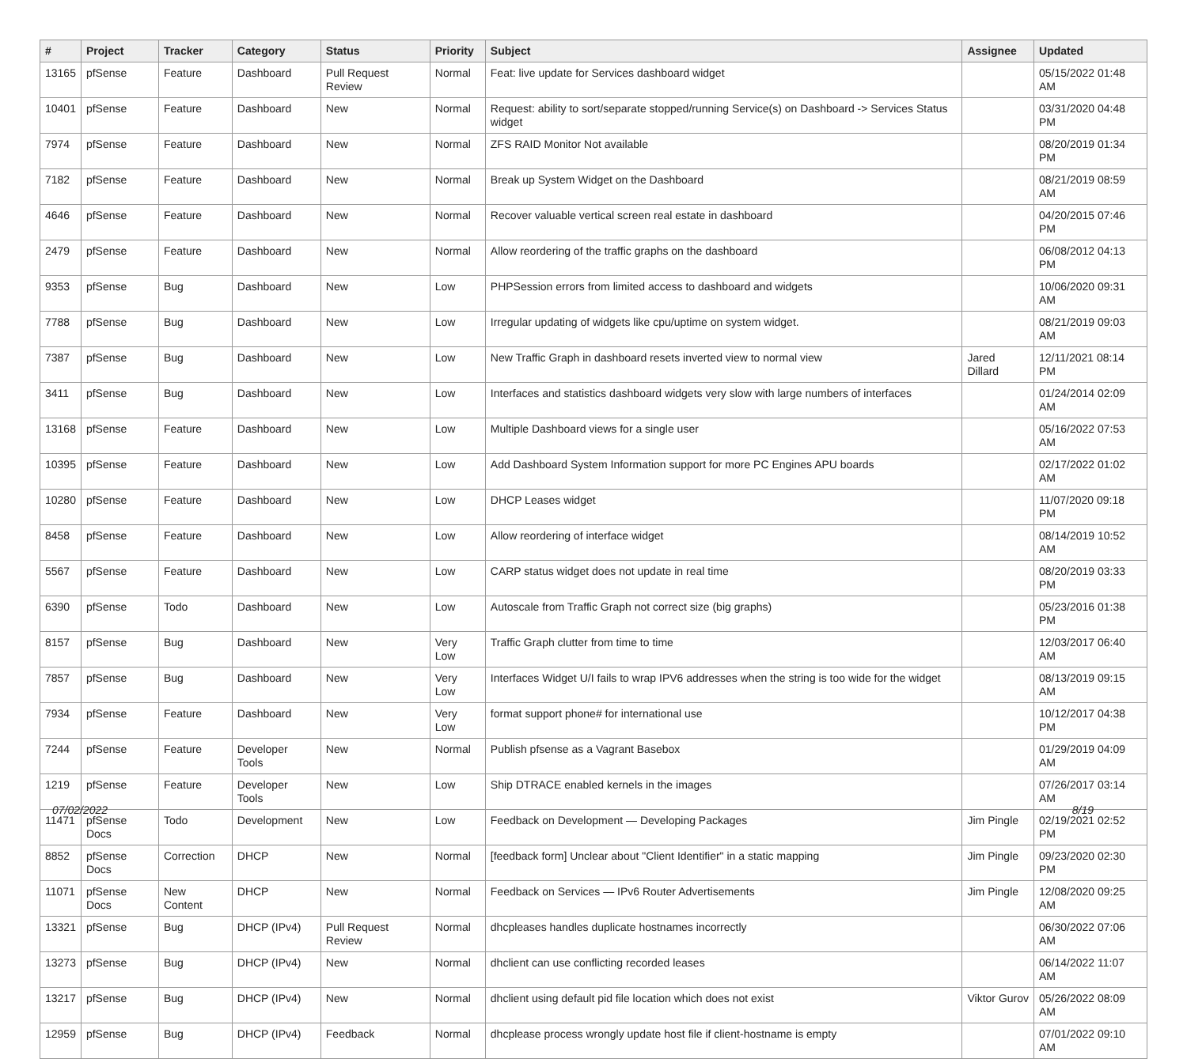| # | Project | Tracker | Category | Status | Priority | Subject | Assignee | Updated |
| --- | --- | --- | --- | --- | --- | --- | --- | --- |
| 13165 | pfSense | Feature | Dashboard | Pull Request Review | Normal | Feat: live update for Services dashboard widget | | 05/15/2022 01:48 AM |
| 10401 | pfSense | Feature | Dashboard | New | Normal | Request: ability to sort/separate stopped/running Service(s) on Dashboard -> Services Status widget | | 03/31/2020 04:48 PM |
| 7974 | pfSense | Feature | Dashboard | New | Normal | ZFS RAID Monitor Not available | | 08/20/2019 01:34 PM |
| 7182 | pfSense | Feature | Dashboard | New | Normal | Break up System Widget on the Dashboard | | 08/21/2019 08:59 AM |
| 4646 | pfSense | Feature | Dashboard | New | Normal | Recover valuable vertical screen real estate in dashboard | | 04/20/2015 07:46 PM |
| 2479 | pfSense | Feature | Dashboard | New | Normal | Allow reordering of the traffic graphs on the dashboard | | 06/08/2012 04:13 PM |
| 9353 | pfSense | Bug | Dashboard | New | Low | PHPSession errors from limited access to dashboard and widgets | | 10/06/2020 09:31 AM |
| 7788 | pfSense | Bug | Dashboard | New | Low | Irregular updating of widgets like cpu/uptime on system widget. | | 08/21/2019 09:03 AM |
| 7387 | pfSense | Bug | Dashboard | New | Low | New Traffic Graph in dashboard resets inverted view to normal view | Jared Dillard | 12/11/2021 08:14 PM |
| 3411 | pfSense | Bug | Dashboard | New | Low | Interfaces and statistics dashboard widgets very slow with large numbers of interfaces | | 01/24/2014 02:09 AM |
| 13168 | pfSense | Feature | Dashboard | New | Low | Multiple Dashboard views for a single user | | 05/16/2022 07:53 AM |
| 10395 | pfSense | Feature | Dashboard | New | Low | Add Dashboard System Information support for more PC Engines APU boards | | 02/17/2022 01:02 AM |
| 10280 | pfSense | Feature | Dashboard | New | Low | DHCP Leases widget | | 11/07/2020 09:18 PM |
| 8458 | pfSense | Feature | Dashboard | New | Low | Allow reordering of interface widget | | 08/14/2019 10:52 AM |
| 5567 | pfSense | Feature | Dashboard | New | Low | CARP status widget does not update in real time | | 08/20/2019 03:33 PM |
| 6390 | pfSense | Todo | Dashboard | New | Low | Autoscale from Traffic Graph not correct size (big graphs) | | 05/23/2016 01:38 PM |
| 8157 | pfSense | Bug | Dashboard | New | Very Low | Traffic Graph clutter from time to time | | 12/03/2017 06:40 AM |
| 7857 | pfSense | Bug | Dashboard | New | Very Low | Interfaces Widget U/I fails to wrap IPV6 addresses when the string is too wide for the widget | | 08/13/2019 09:15 AM |
| 7934 | pfSense | Feature | Dashboard | New | Very Low | format support phone# for international use | | 10/12/2017 04:38 PM |
| 7244 | pfSense | Feature | Developer Tools | New | Normal | Publish pfsense as a Vagrant Basebox | | 01/29/2019 04:09 AM |
| 1219 | pfSense | Feature | Developer Tools | New | Low | Ship DTRACE enabled kernels in the images | | 07/26/2017 03:14 AM |
| 11471 | pfSense Docs | Todo | Development | New | Low | Feedback on Development — Developing Packages | Jim Pingle | 02/19/2021 02:52 PM |
| 8852 | pfSense Docs | Correction | DHCP | New | Normal | [feedback form] Unclear about "Client Identifier" in a static mapping | Jim Pingle | 09/23/2020 02:30 PM |
| 11071 | pfSense Docs | New Content | DHCP | New | Normal | Feedback on Services — IPv6 Router Advertisements | Jim Pingle | 12/08/2020 09:25 AM |
| 13321 | pfSense | Bug | DHCP (IPv4) | Pull Request Review | Normal | dhcpleases handles duplicate hostnames incorrectly | | 06/30/2022 07:06 AM |
| 13273 | pfSense | Bug | DHCP (IPv4) | New | Normal | dhclient can use conflicting recorded leases | | 06/14/2022 11:07 AM |
| 13217 | pfSense | Bug | DHCP (IPv4) | New | Normal | dhclient using default pid file location which does not exist | Viktor Gurov | 05/26/2022 08:09 AM |
| 12959 | pfSense | Bug | DHCP (IPv4) | Feedback | Normal | dhcplease process wrongly update host file if client-hostname is empty | | 07/01/2022 09:10 AM |
07/02/2022 8/19